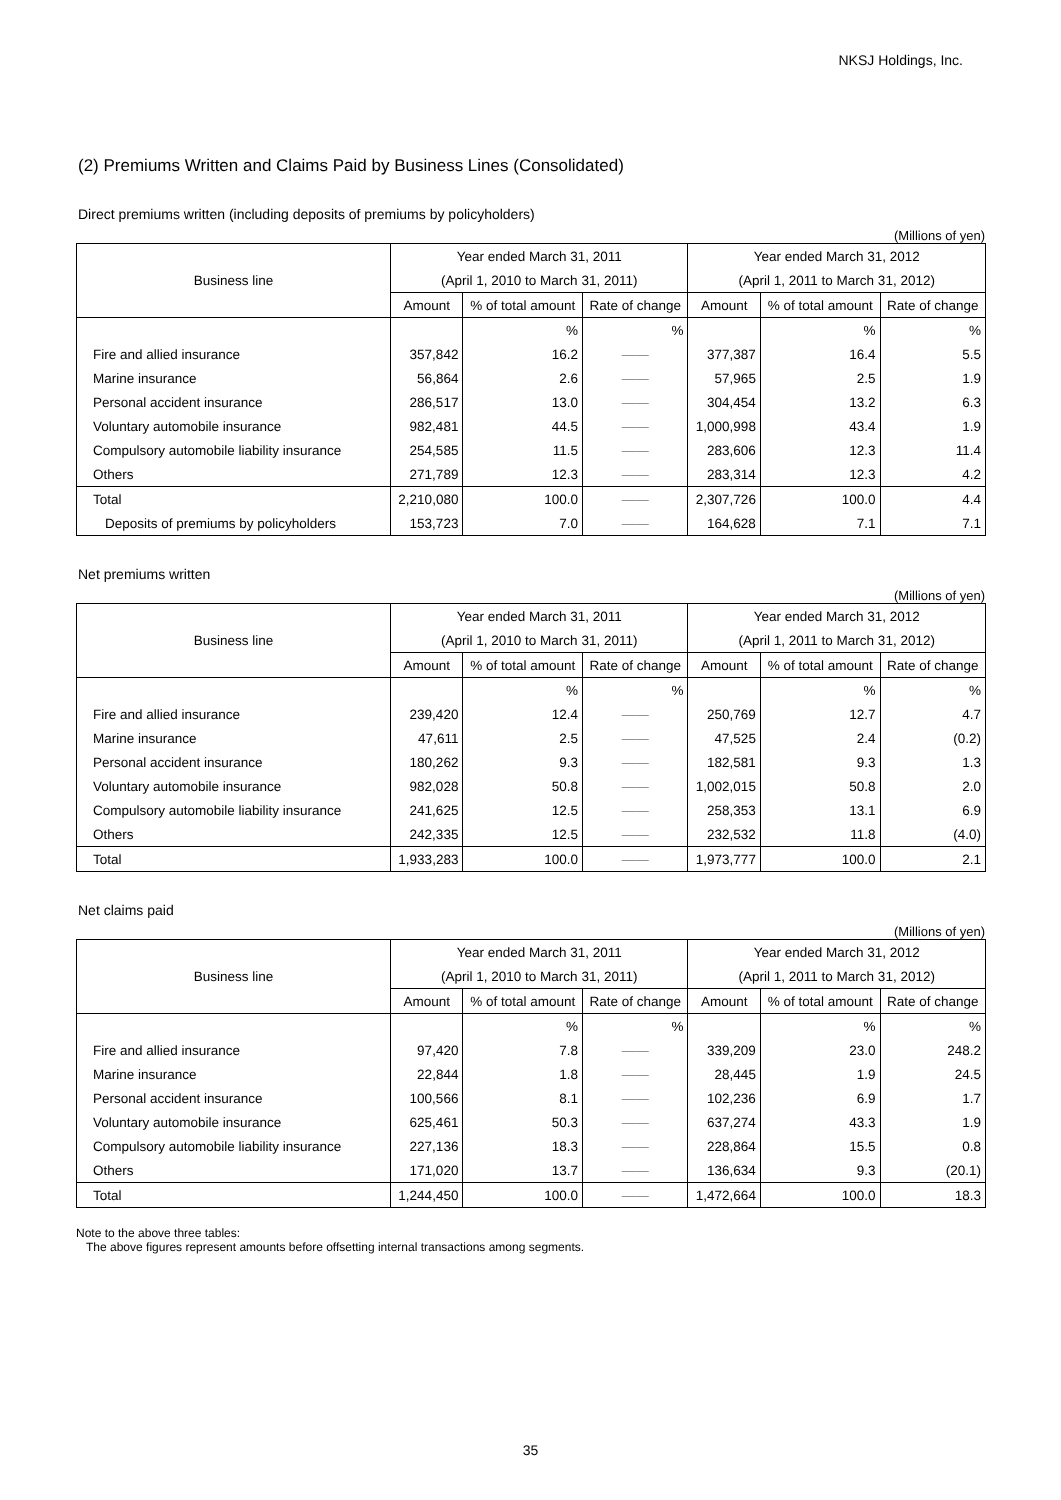NKSJ Holdings, Inc.
(2) Premiums Written and Claims Paid by Business Lines (Consolidated)
Direct premiums written (including deposits of premiums by policyholders)
(Millions of yen)
| Business line | Year ended March 31, 2011 | | | Year ended March 31, 2012 | | |
| --- | --- | --- | --- | --- | --- | --- |
| | (April 1, 2010 to March 31, 2011) | | | (April 1, 2011 to March 31, 2012) | | |
| | Amount | % of total amount | Rate of change | Amount | % of total amount | Rate of change |
| | | % | % | | % | % |
| Fire and allied insurance | 357,842 | 16.2 | ―― | 377,387 | 16.4 | 5.5 |
| Marine insurance | 56,864 | 2.6 | ―― | 57,965 | 2.5 | 1.9 |
| Personal accident insurance | 286,517 | 13.0 | ―― | 304,454 | 13.2 | 6.3 |
| Voluntary automobile insurance | 982,481 | 44.5 | ―― | 1,000,998 | 43.4 | 1.9 |
| Compulsory automobile liability insurance | 254,585 | 11.5 | ―― | 283,606 | 12.3 | 11.4 |
| Others | 271,789 | 12.3 | ―― | 283,314 | 12.3 | 4.2 |
| Total | 2,210,080 | 100.0 | ―― | 2,307,726 | 100.0 | 4.4 |
| Deposits of premiums by policyholders | 153,723 | 7.0 | ―― | 164,628 | 7.1 | 7.1 |
Net premiums written
(Millions of yen)
| Business line | Year ended March 31, 2011 | | | Year ended March 31, 2012 | | |
| --- | --- | --- | --- | --- | --- | --- |
| | (April 1, 2010 to March 31, 2011) | | | (April 1, 2011 to March 31, 2012) | | |
| | Amount | % of total amount | Rate of change | Amount | % of total amount | Rate of change |
| | | % | % | | % | % |
| Fire and allied insurance | 239,420 | 12.4 | ―― | 250,769 | 12.7 | 4.7 |
| Marine insurance | 47,611 | 2.5 | ―― | 47,525 | 2.4 | (0.2) |
| Personal accident insurance | 180,262 | 9.3 | ―― | 182,581 | 9.3 | 1.3 |
| Voluntary automobile insurance | 982,028 | 50.8 | ―― | 1,002,015 | 50.8 | 2.0 |
| Compulsory automobile liability insurance | 241,625 | 12.5 | ―― | 258,353 | 13.1 | 6.9 |
| Others | 242,335 | 12.5 | ―― | 232,532 | 11.8 | (4.0) |
| Total | 1,933,283 | 100.0 | ―― | 1,973,777 | 100.0 | 2.1 |
Net claims paid
(Millions of yen)
| Business line | Year ended March 31, 2011 | | | Year ended March 31, 2012 | | |
| --- | --- | --- | --- | --- | --- | --- |
| | (April 1, 2010 to March 31, 2011) | | | (April 1, 2011 to March 31, 2012) | | |
| | Amount | % of total amount | Rate of change | Amount | % of total amount | Rate of change |
| | | % | % | | % | % |
| Fire and allied insurance | 97,420 | 7.8 | ―― | 339,209 | 23.0 | 248.2 |
| Marine insurance | 22,844 | 1.8 | ―― | 28,445 | 1.9 | 24.5 |
| Personal accident insurance | 100,566 | 8.1 | ―― | 102,236 | 6.9 | 1.7 |
| Voluntary automobile insurance | 625,461 | 50.3 | ―― | 637,274 | 43.3 | 1.9 |
| Compulsory automobile liability insurance | 227,136 | 18.3 | ―― | 228,864 | 15.5 | 0.8 |
| Others | 171,020 | 13.7 | ―― | 136,634 | 9.3 | (20.1) |
| Total | 1,244,450 | 100.0 | ―― | 1,472,664 | 100.0 | 18.3 |
Note to the above three tables:
The above figures represent amounts before offsetting internal transactions among segments.
35